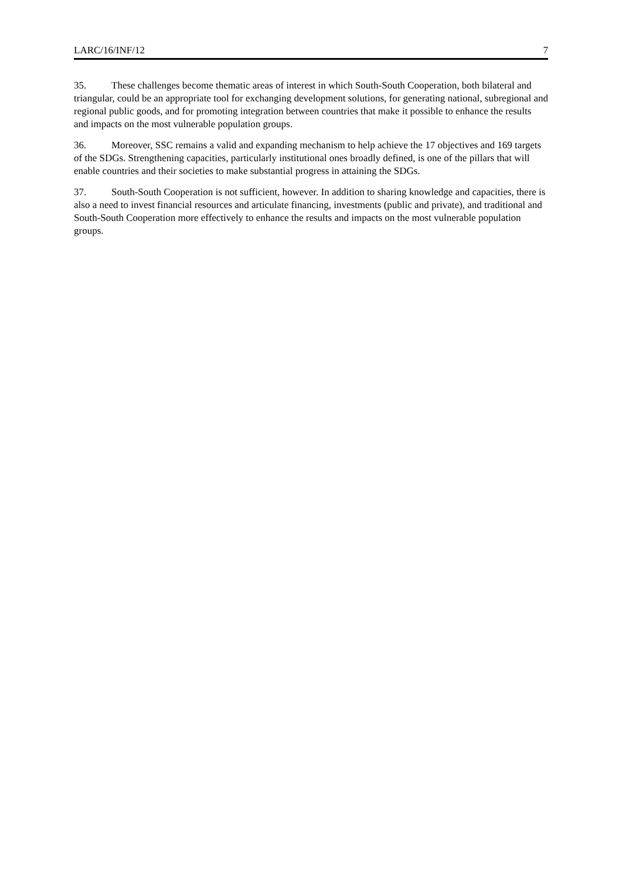LARC/16/INF/12 7
35. These challenges become thematic areas of interest in which South-South Cooperation, both bilateral and triangular, could be an appropriate tool for exchanging development solutions, for generating national, subregional and regional public goods, and for promoting integration between countries that make it possible to enhance the results and impacts on the most vulnerable population groups.
36. Moreover, SSC remains a valid and expanding mechanism to help achieve the 17 objectives and 169 targets of the SDGs. Strengthening capacities, particularly institutional ones broadly defined, is one of the pillars that will enable countries and their societies to make substantial progress in attaining the SDGs.
37. South-South Cooperation is not sufficient, however. In addition to sharing knowledge and capacities, there is also a need to invest financial resources and articulate financing, investments (public and private), and traditional and South-South Cooperation more effectively to enhance the results and impacts on the most vulnerable population groups.